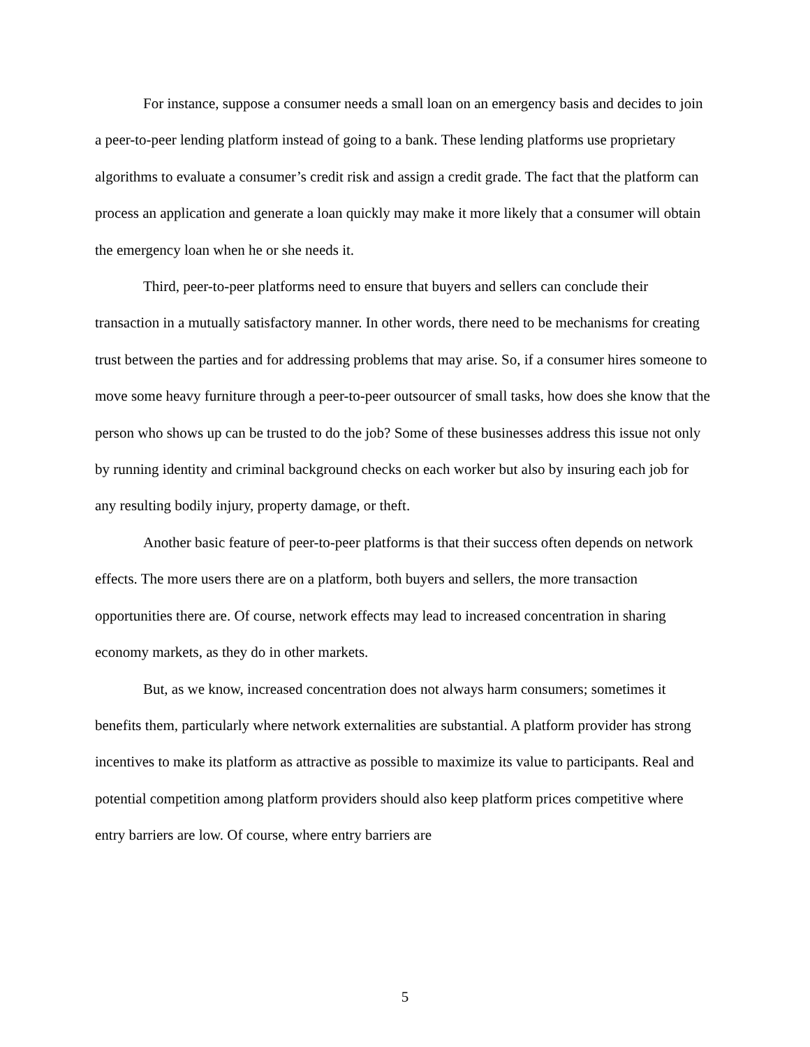For instance, suppose a consumer needs a small loan on an emergency basis and decides to join a peer-to-peer lending platform instead of going to a bank. These lending platforms use proprietary algorithms to evaluate a consumer’s credit risk and assign a credit grade. The fact that the platform can process an application and generate a loan quickly may make it more likely that a consumer will obtain the emergency loan when he or she needs it.
Third, peer-to-peer platforms need to ensure that buyers and sellers can conclude their transaction in a mutually satisfactory manner. In other words, there need to be mechanisms for creating trust between the parties and for addressing problems that may arise. So, if a consumer hires someone to move some heavy furniture through a peer-to-peer outsourcer of small tasks, how does she know that the person who shows up can be trusted to do the job? Some of these businesses address this issue not only by running identity and criminal background checks on each worker but also by insuring each job for any resulting bodily injury, property damage, or theft.
Another basic feature of peer-to-peer platforms is that their success often depends on network effects. The more users there are on a platform, both buyers and sellers, the more transaction opportunities there are. Of course, network effects may lead to increased concentration in sharing economy markets, as they do in other markets.
But, as we know, increased concentration does not always harm consumers; sometimes it benefits them, particularly where network externalities are substantial. A platform provider has strong incentives to make its platform as attractive as possible to maximize its value to participants. Real and potential competition among platform providers should also keep platform prices competitive where entry barriers are low. Of course, where entry barriers are
5